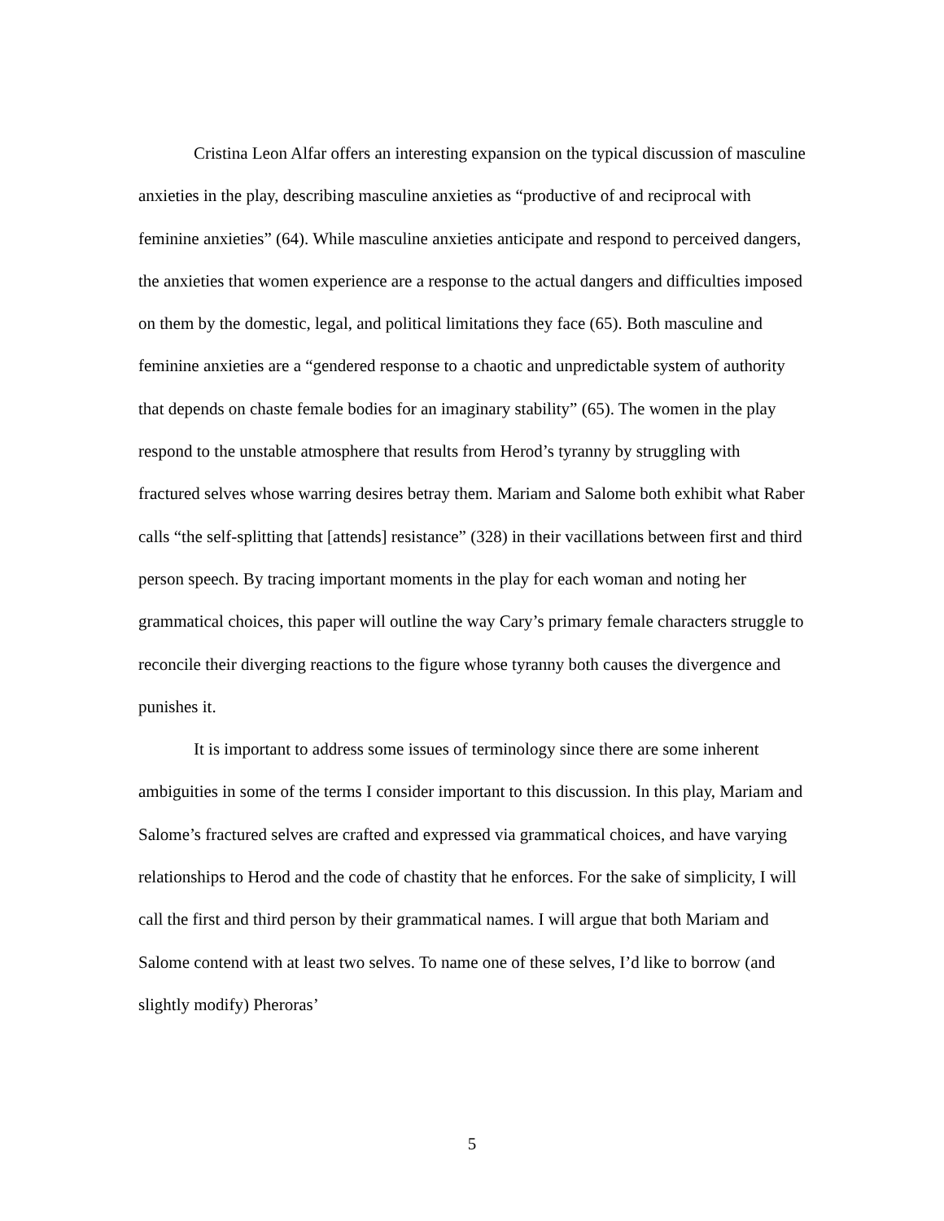Cristina Leon Alfar offers an interesting expansion on the typical discussion of masculine anxieties in the play, describing masculine anxieties as “productive of and reciprocal with feminine anxieties” (64). While masculine anxieties anticipate and respond to perceived dangers, the anxieties that women experience are a response to the actual dangers and difficulties imposed on them by the domestic, legal, and political limitations they face (65). Both masculine and feminine anxieties are a “gendered response to a chaotic and unpredictable system of authority that depends on chaste female bodies for an imaginary stability” (65). The women in the play respond to the unstable atmosphere that results from Herod’s tyranny by struggling with fractured selves whose warring desires betray them. Mariam and Salome both exhibit what Raber calls “the self-splitting that [attends] resistance” (328) in their vacillations between first and third person speech. By tracing important moments in the play for each woman and noting her grammatical choices, this paper will outline the way Cary’s primary female characters struggle to reconcile their diverging reactions to the figure whose tyranny both causes the divergence and punishes it.
It is important to address some issues of terminology since there are some inherent ambiguities in some of the terms I consider important to this discussion. In this play, Mariam and Salome’s fractured selves are crafted and expressed via grammatical choices, and have varying relationships to Herod and the code of chastity that he enforces. For the sake of simplicity, I will call the first and third person by their grammatical names. I will argue that both Mariam and Salome contend with at least two selves. To name one of these selves, I’d like to borrow (and slightly modify) Pheroras’
5